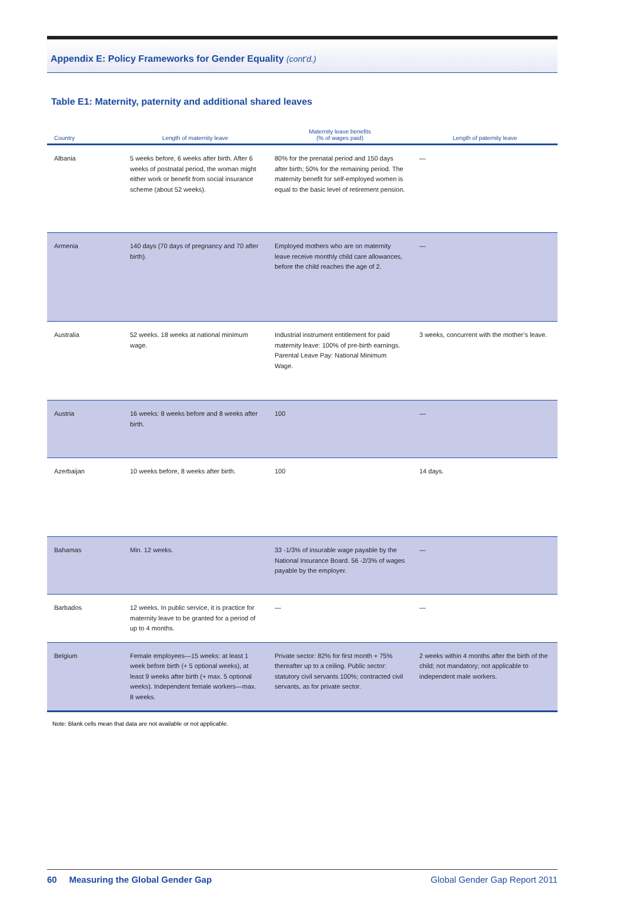Appendix E: Policy Frameworks for Gender Equality (cont’d.)
Table E1: Maternity, paternity and additional shared leaves
| Country | Length of maternity leave | Maternity leave benefits (% of wages paid) | Length of paternity leave |
| --- | --- | --- | --- |
| Albania | 5 weeks before, 6 weeks after birth. After 6 weeks of postnatal period, the woman might either work or benefit from social insurance scheme (about 52 weeks). | 80% for the prenatal period and 150 days after birth; 50% for the remaining period. The maternity benefit for self-employed women is equal to the basic level of retirement pension. | — |
| Armenia | 140 days (70 days of pregnancy and 70 after birth). | Employed mothers who are on maternity leave receive monthly child care allowances, before the child reaches the age of 2. | — |
| Australia | 52 weeks. 18 weeks at national minimum wage. | Industrial instrument entitlement for paid maternity leave: 100% of pre-birth earnings. Parental Leave Pay: National Minimum Wage. | 3 weeks, concurrent with the mother’s leave. |
| Austria | 16 weeks: 8 weeks before and 8 weeks after birth. | 100 | — |
| Azerbaijan | 10 weeks before, 8 weeks after birth. | 100 | 14 days. |
| Bahamas | Min. 12 weeks. | 33 -1/3% of insurable wage payable by the National Insurance Board. 56 -2/3% of wages payable by the employer. | — |
| Barbados | 12 weeks. In public service, it is practice for maternity leave to be granted for a period of up to 4 months. | — | — |
| Belgium | Female employees—15 weeks: at least 1 week before birth (+ 5 optional weeks), at least 9 weeks after birth (+ max. 5 optional weeks). Independent female workers—max. 8 weeks. | Private sector: 82% for first month + 75% thereafter up to a ceiling. Public sector: statutory civil servants 100%; contracted civil servants, as for private sector. | 2 weeks within 4 months after the birth of the child; not mandatory; not applicable to independent male workers. |
Note: Blank cells mean that data are not available or not applicable.
60 Measuring the Global Gender Gap Global Gender Gap Report 2011